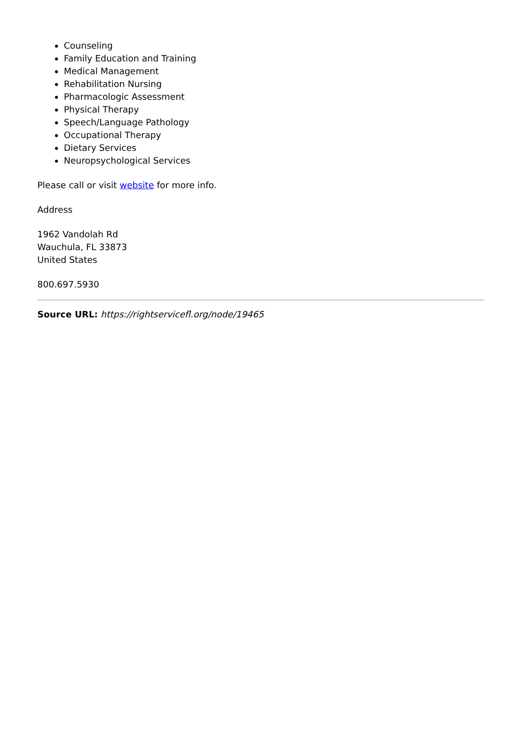Counseling
Family Education and Training
Medical Management
Rehabilitation Nursing
Pharmacologic Assessment
Physical Therapy
Speech/Language Pathology
Occupational Therapy
Dietary Services
Neuropsychological Services
Please call or visit website for more info.
Address
1962 Vandolah Rd
Wauchula, FL 33873
United States
800.697.5930
Source URL: https://rightservicefl.org/node/19465